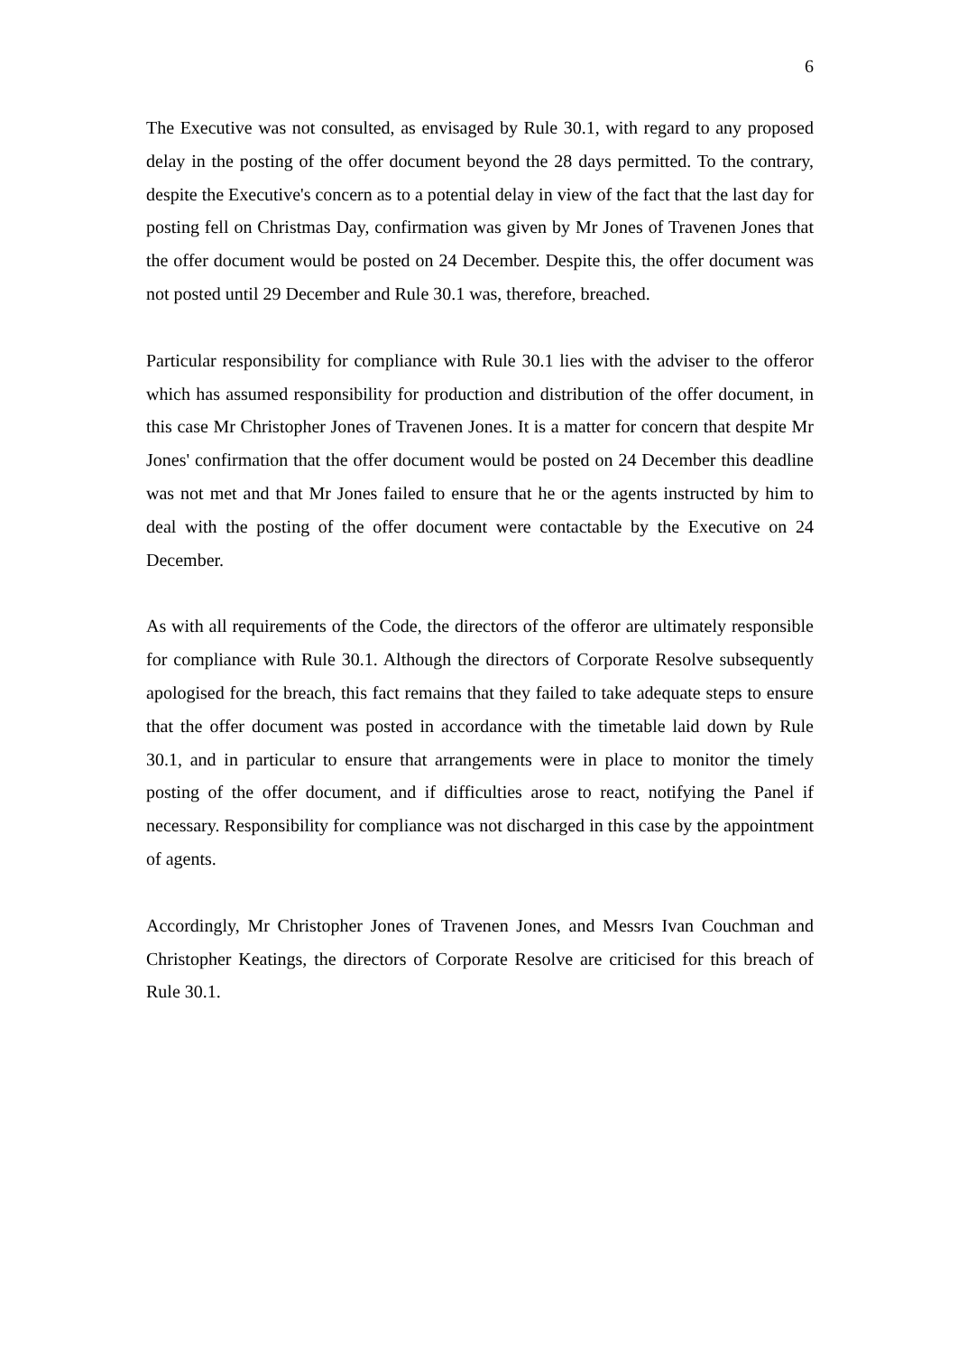6
The Executive was not consulted, as envisaged by Rule 30.1, with regard to any proposed delay in the posting of the offer document beyond the 28 days permitted. To the contrary, despite the Executive's concern as to a potential delay in view of the fact that the last day for posting fell on Christmas Day, confirmation was given by Mr Jones of Travenen Jones that the offer document would be posted on 24 December. Despite this, the offer document was not posted until 29 December and Rule 30.1 was, therefore, breached.
Particular responsibility for compliance with Rule 30.1 lies with the adviser to the offeror which has assumed responsibility for production and distribution of the offer document, in this case Mr Christopher Jones of Travenen Jones. It is a matter for concern that despite Mr Jones' confirmation that the offer document would be posted on 24 December this deadline was not met and that Mr Jones failed to ensure that he or the agents instructed by him to deal with the posting of the offer document were contactable by the Executive on 24 December.
As with all requirements of the Code, the directors of the offeror are ultimately responsible for compliance with Rule 30.1. Although the directors of Corporate Resolve subsequently apologised for the breach, this fact remains that they failed to take adequate steps to ensure that the offer document was posted in accordance with the timetable laid down by Rule 30.1, and in particular to ensure that arrangements were in place to monitor the timely posting of the offer document, and if difficulties arose to react, notifying the Panel if necessary. Responsibility for compliance was not discharged in this case by the appointment of agents.
Accordingly, Mr Christopher Jones of Travenen Jones, and Messrs Ivan Couchman and Christopher Keatings, the directors of Corporate Resolve are criticised for this breach of Rule 30.1.